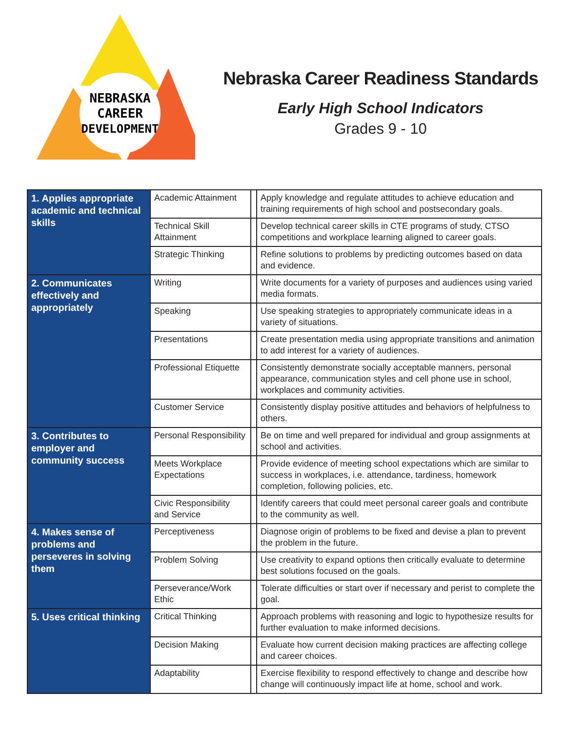NEBRASKA
CAREER
DEVELOPMENT
Nebraska Career Readiness Standards
Early High School Indicators
Grades 9 - 10
| 1. Applies appropriate academic and technical skills | Academic Attainment | | Apply knowledge and regulate attitudes to achieve education and training requirements of high school and postsecondary goals. |
| | Technical Skill Attainment | | Develop technical career skills in CTE programs of study, CTSO competitions and workplace learning aligned to career goals. |
| | Strategic Thinking | | Refine solutions to problems by predicting outcomes based on data and evidence. |
| 2. Communicates effectively and appropriately | Writing | | Write documents for a variety of purposes and audiences using varied media formats. |
| | Speaking | | Use speaking strategies to appropriately communicate ideas in a variety of situations. |
| | Presentations | | Create presentation media using appropriate transitions and animation to add interest for a variety of audiences. |
| | Professional Etiquette | | Consistently demonstrate socially acceptable manners, personal appearance, communication styles and cell phone use in school, workplaces and community activities. |
| | Customer Service | | Consistently display positive attitudes and behaviors of helpfulness to others. |
| 3. Contributes to employer and community success | Personal Responsibility | | Be on time and well prepared for individual and group assignments at school and activities. |
| | Meets Workplace Expectations | | Provide evidence of meeting school expectations which are similar to success in workplaces, i.e. attendance, tardiness, homework completion, following policies, etc. |
| | Civic Responsibility and Service | | Identify careers that could meet personal career goals and contribute to the community as well. |
| 4. Makes sense of problems and perseveres in solving them | Perceptiveness | | Diagnose origin of problems to be fixed and devise a plan to prevent the problem in the future. |
| | Problem Solving | | Use creativity to expand options then critically evaluate to determine best solutions focused on the goals. |
| | Perseverance/Work Ethic | | Tolerate difficulties or start over if necessary and perist to complete the goal. |
| 5. Uses critical thinking | Critical Thinking | | Approach problems with reasoning and logic to hypothesize results for further evaluation to make informed decisions. |
| | Decision Making | | Evaluate how current decision making practices are affecting college and career choices. |
| | Adaptability | | Exercise flexibility to respond effectively to change and describe how change will continuously impact life at home, school and work. |